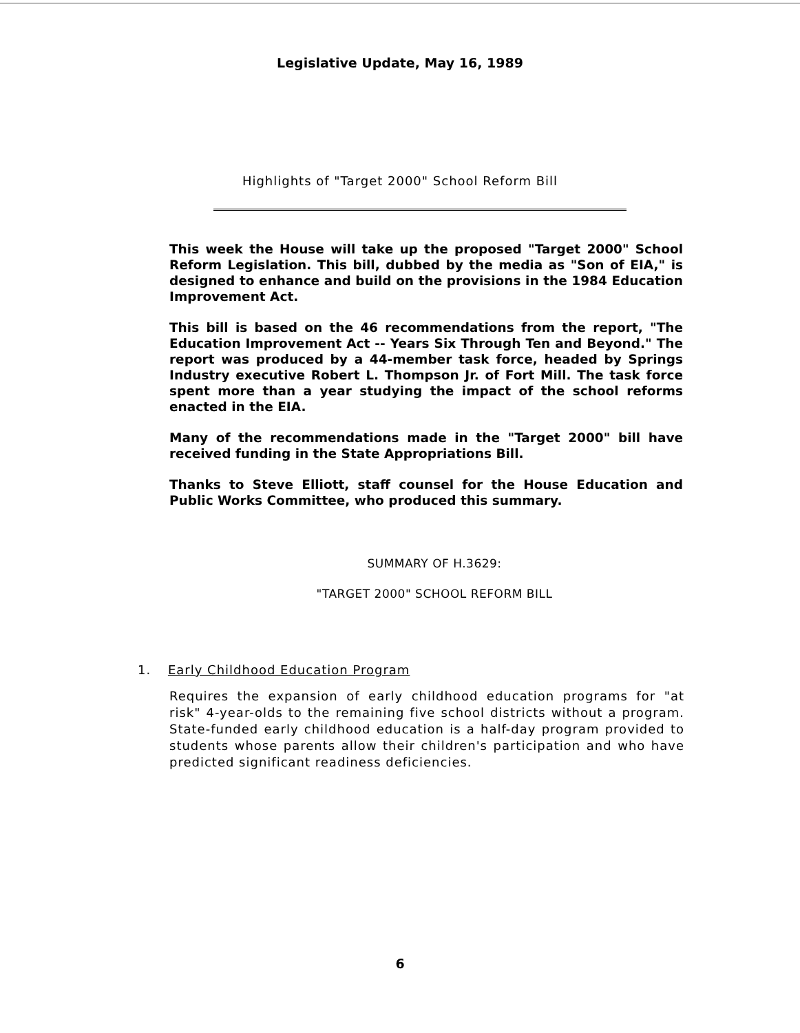Legislative Update, May 16, 1989
Highlights of "Target 2000" School Reform Bill
This week the House will take up the proposed "Target 2000" School Reform Legislation. This bill, dubbed by the media as "Son of EIA," is designed to enhance and build on the provisions in the 1984 Education Improvement Act.
This bill is based on the 46 recommendations from the report, "The Education Improvement Act -- Years Six Through Ten and Beyond." The report was produced by a 44-member task force, headed by Springs Industry executive Robert L. Thompson Jr. of Fort Mill. The task force spent more than a year studying the impact of the school reforms enacted in the EIA.
Many of the recommendations made in the "Target 2000" bill have received funding in the State Appropriations Bill.
Thanks to Steve Elliott, staff counsel for the House Education and Public Works Committee, who produced this summary.
SUMMARY OF H.3629:
"TARGET 2000" SCHOOL REFORM BILL
1. Early Childhood Education Program
Requires the expansion of early childhood education programs for "at risk" 4-year-olds to the remaining five school districts without a program. State-funded early childhood education is a half-day program provided to students whose parents allow their children's participation and who have predicted significant readiness deficiencies.
6